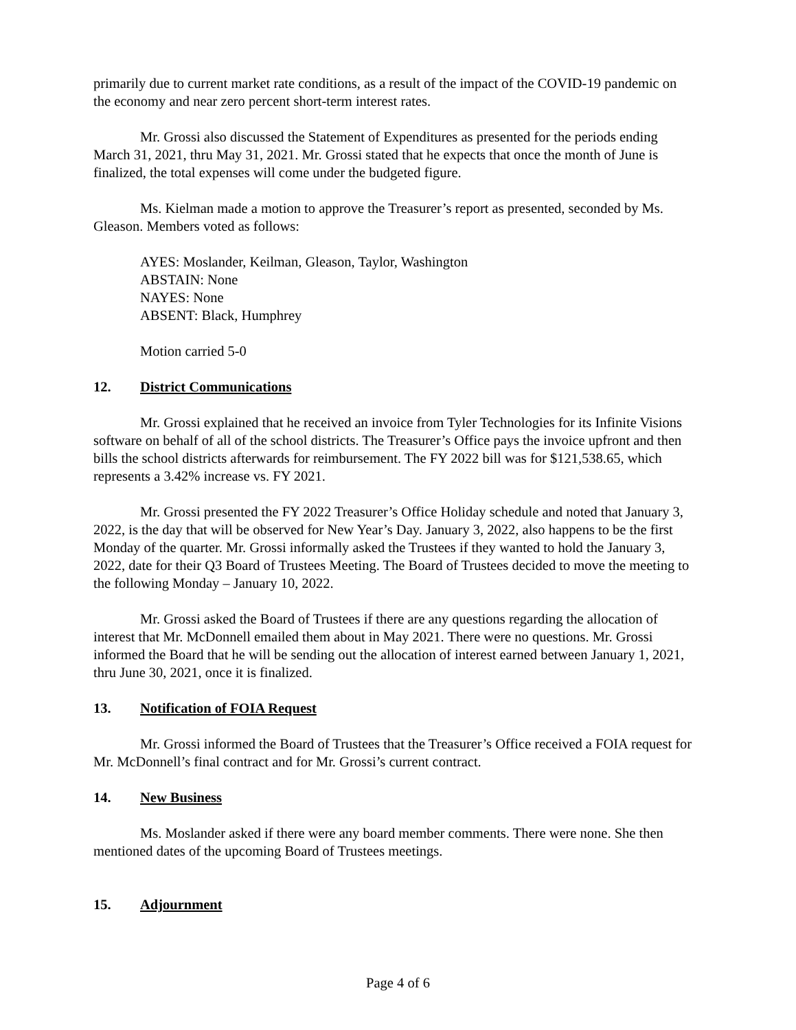primarily due to current market rate conditions, as a result of the impact of the COVID-19 pandemic on the economy and near zero percent short-term interest rates.
Mr. Grossi also discussed the Statement of Expenditures as presented for the periods ending March 31, 2021, thru May 31, 2021. Mr. Grossi stated that he expects that once the month of June is finalized, the total expenses will come under the budgeted figure.
Ms. Kielman made a motion to approve the Treasurer’s report as presented, seconded by Ms. Gleason. Members voted as follows:
AYES: Moslander, Keilman, Gleason, Taylor, Washington
ABSTAIN: None
NAYES: None
ABSENT: Black, Humphrey
Motion carried 5-0
12. District Communications
Mr. Grossi explained that he received an invoice from Tyler Technologies for its Infinite Visions software on behalf of all of the school districts. The Treasurer’s Office pays the invoice upfront and then bills the school districts afterwards for reimbursement. The FY 2022 bill was for $121,538.65, which represents a 3.42% increase vs. FY 2021.
Mr. Grossi presented the FY 2022 Treasurer’s Office Holiday schedule and noted that January 3, 2022, is the day that will be observed for New Year’s Day. January 3, 2022, also happens to be the first Monday of the quarter. Mr. Grossi informally asked the Trustees if they wanted to hold the January 3, 2022, date for their Q3 Board of Trustees Meeting. The Board of Trustees decided to move the meeting to the following Monday – January 10, 2022.
Mr. Grossi asked the Board of Trustees if there are any questions regarding the allocation of interest that Mr. McDonnell emailed them about in May 2021. There were no questions. Mr. Grossi informed the Board that he will be sending out the allocation of interest earned between January 1, 2021, thru June 30, 2021, once it is finalized.
13. Notification of FOIA Request
Mr. Grossi informed the Board of Trustees that the Treasurer’s Office received a FOIA request for Mr. McDonnell’s final contract and for Mr. Grossi’s current contract.
14. New Business
Ms. Moslander asked if there were any board member comments. There were none. She then mentioned dates of the upcoming Board of Trustees meetings.
15. Adjournment
Page 4 of 6